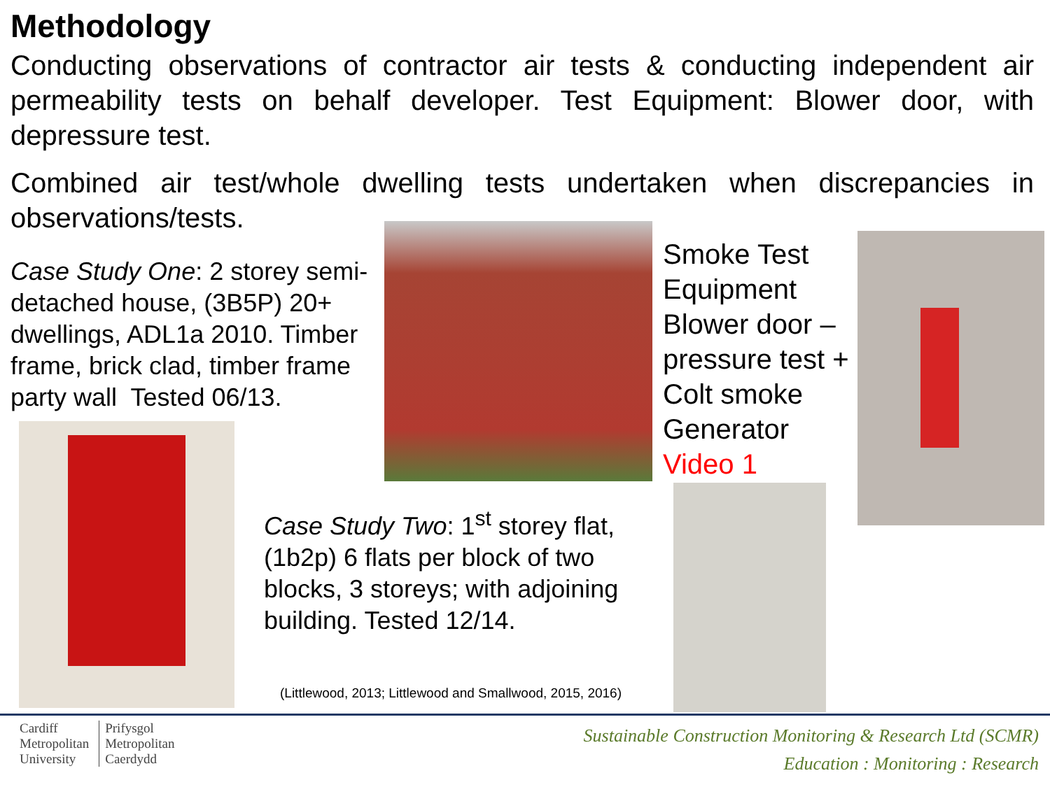Methodology
Conducting observations of contractor air tests & conducting independent air permeability tests on behalf developer. Test Equipment: Blower door, with depressure test.
Combined air test/whole dwelling tests undertaken when discrepancies in observations/tests.
Case Study One: 2 storey semi-detached house, (3B5P) 20+ dwellings, ADL1a 2010. Timber frame, brick clad, timber frame party wall Tested 06/13.
Smoke Test
Equipment
Blower door –
pressure test +
Colt smoke
Generator
Video 1
Case Study Two: 1<sup>st</sup> storey flat, (1b2p) 6 flats per block of two blocks, 3 storeys; with adjoining building. Tested 12/14.
(Littlewood, 2013; Littlewood and Smallwood, 2015, 2016)
Cardiff
Metropolitan
University
Prifysgol
Metropolitan
Caerdydd
Sustainable Construction Monitoring & Research Ltd (SCMR)
Education : Monitoring : Research